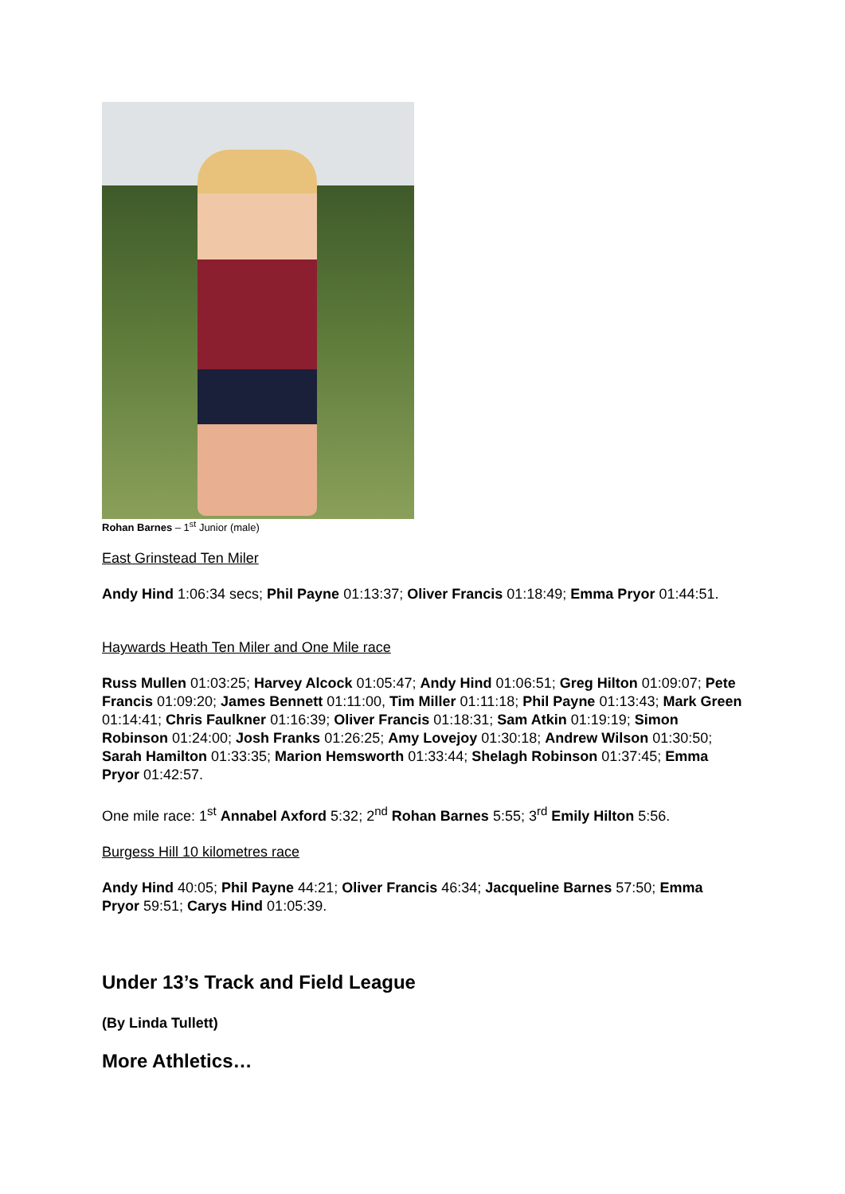Rohan Barnes – 1<sup>st</sup> Junior (male)
East Grinstead Ten Miler
Andy Hind 1:06:34 secs; Phil Payne 01:13:37; Oliver Francis 01:18:49; Emma Pryor 01:44:51.
Haywards Heath Ten Miler and One Mile race
Russ Mullen 01:03:25; Harvey Alcock 01:05:47; Andy Hind 01:06:51; Greg Hilton 01:09:07; Pete Francis 01:09:20; James Bennett 01:11:00, Tim Miller 01:11:18; Phil Payne 01:13:43; Mark Green 01:14:41; Chris Faulkner 01:16:39; Oliver Francis 01:18:31; Sam Atkin 01:19:19; Simon Robinson 01:24:00; Josh Franks 01:26:25; Amy Lovejoy 01:30:18; Andrew Wilson 01:30:50; Sarah Hamilton 01:33:35; Marion Hemsworth 01:33:44; Shelagh Robinson 01:37:45; Emma Pryor 01:42:57.
One mile race: 1<sup>st</sup> Annabel Axford 5:32; 2<sup>nd</sup> Rohan Barnes 5:55; 3<sup>rd</sup> Emily Hilton 5:56.
Burgess Hill 10 kilometres race
Andy Hind 40:05; Phil Payne 44:21; Oliver Francis 46:34; Jacqueline Barnes 57:50; Emma Pryor 59:51; Carys Hind 01:05:39.
Under 13’s Track and Field League
(By Linda Tullett)
More Athletics…